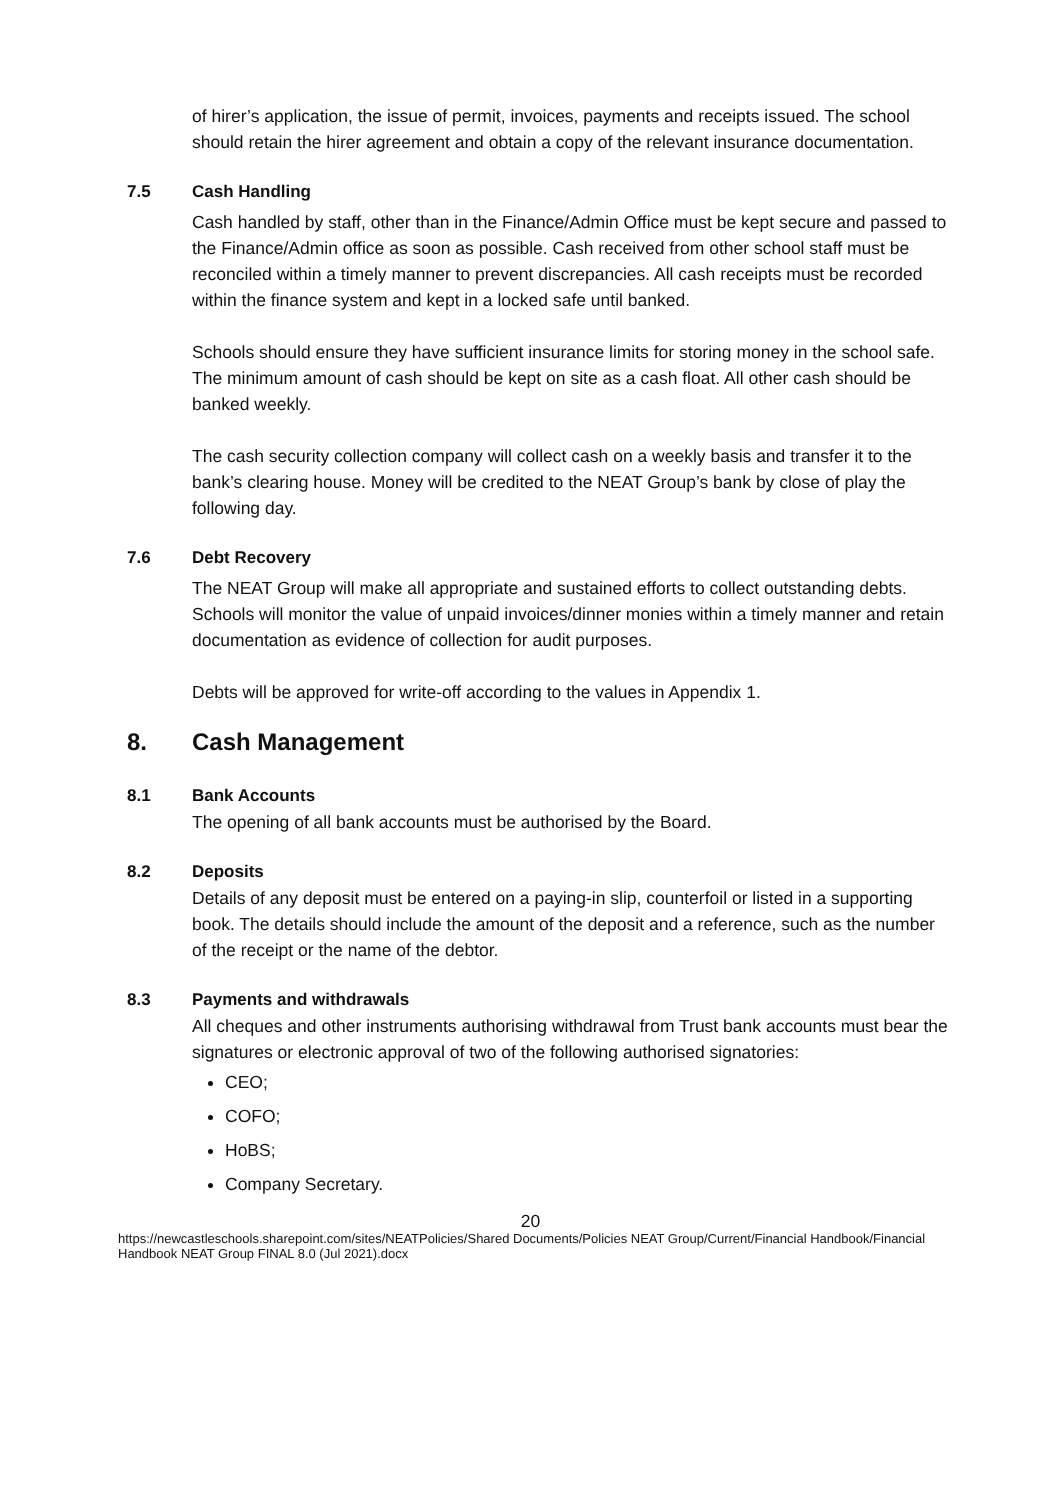of hirer’s application, the issue of permit, invoices, payments and receipts issued. The school should retain the hirer agreement and obtain a copy of the relevant insurance documentation.
7.5 Cash Handling
Cash handled by staff, other than in the Finance/Admin Office must be kept secure and passed to the Finance/Admin office as soon as possible. Cash received from other school staff must be reconciled within a timely manner to prevent discrepancies. All cash receipts must be recorded within the finance system and kept in a locked safe until banked.
Schools should ensure they have sufficient insurance limits for storing money in the school safe. The minimum amount of cash should be kept on site as a cash float. All other cash should be banked weekly.
The cash security collection company will collect cash on a weekly basis and transfer it to the bank’s clearing house. Money will be credited to the NEAT Group’s bank by close of play the following day.
7.6 Debt Recovery
The NEAT Group will make all appropriate and sustained efforts to collect outstanding debts. Schools will monitor the value of unpaid invoices/dinner monies within a timely manner and retain documentation as evidence of collection for audit purposes.
Debts will be approved for write-off according to the values in Appendix 1.
8. Cash Management
8.1 Bank Accounts
The opening of all bank accounts must be authorised by the Board.
8.2 Deposits
Details of any deposit must be entered on a paying-in slip, counterfoil or listed in a supporting book. The details should include the amount of the deposit and a reference, such as the number of the receipt or the name of the debtor.
8.3 Payments and withdrawals
All cheques and other instruments authorising withdrawal from Trust bank accounts must bear the signatures or electronic approval of two of the following authorised signatories:
CEO;
COFO;
HoBS;
Company Secretary.
20
https://newcastleschools.sharepoint.com/sites/NEATPolicies/Shared Documents/Policies NEAT Group/Current/Financial Handbook/Financial Handbook NEAT Group FINAL 8.0 (Jul 2021).docx